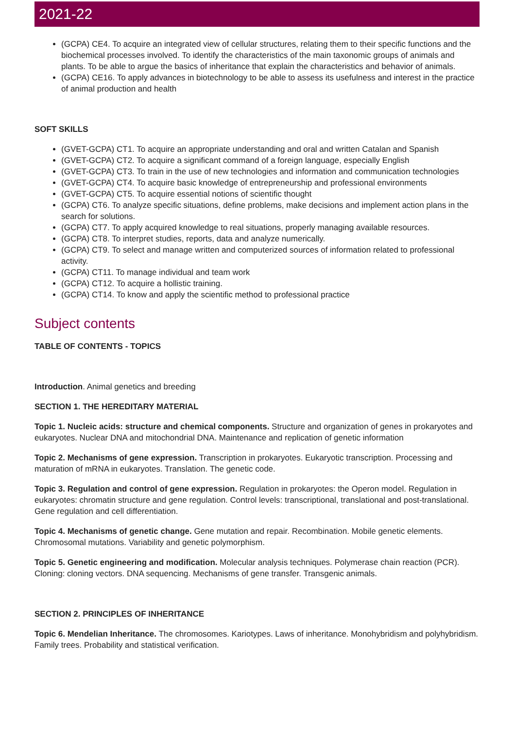2021-22
(GCPA) CE4. To acquire an integrated view of cellular structures, relating them to their specific functions and the biochemical processes involved. To identify the characteristics of the main taxonomic groups of animals and plants. To be able to argue the basics of inheritance that explain the characteristics and behavior of animals.
(GCPA) CE16. To apply advances in biotechnology to be able to assess its usefulness and interest in the practice of animal production and health
SOFT SKILLS
(GVET-GCPA) CT1. To acquire an appropriate understanding and oral and written Catalan and Spanish
(GVET-GCPA) CT2. To acquire a significant command of a foreign language, especially English
(GVET-GCPA) CT3. To train in the use of new technologies and information and communication technologies
(GVET-GCPA) CT4. To acquire basic knowledge of entrepreneurship and professional environments
(GVET-GCPA) CT5. To acquire essential notions of scientific thought
(GCPA) CT6. To analyze specific situations, define problems, make decisions and implement action plans in the search for solutions.
(GCPA) CT7. To apply acquired knowledge to real situations, properly managing available resources.
(GCPA) CT8. To interpret studies, reports, data and analyze numerically.
(GCPA) CT9. To select and manage written and computerized sources of information related to professional activity.
(GCPA) CT11. To manage individual and team work
(GCPA) CT12. To acquire a hollistic training.
(GCPA) CT14. To know and apply the scientific method to professional practice
Subject contents
TABLE OF CONTENTS - TOPICS
Introduction. Animal genetics and breeding
SECTION 1. THE HEREDITARY MATERIAL
Topic 1. Nucleic acids: structure and chemical components. Structure and organization of genes in prokaryotes and eukaryotes. Nuclear DNA and mitochondrial DNA. Maintenance and replication of genetic information
Topic 2. Mechanisms of gene expression. Transcription in prokaryotes. Eukaryotic transcription. Processing and maturation of mRNA in eukaryotes. Translation. The genetic code.
Topic 3. Regulation and control of gene expression. Regulation in prokaryotes: the Operon model. Regulation in eukaryotes: chromatin structure and gene regulation. Control levels: transcriptional, translational and post-translational. Gene regulation and cell differentiation.
Topic 4. Mechanisms of genetic change. Gene mutation and repair. Recombination. Mobile genetic elements. Chromosomal mutations. Variability and genetic polymorphism.
Topic 5. Genetic engineering and modification. Molecular analysis techniques. Polymerase chain reaction (PCR). Cloning: cloning vectors. DNA sequencing. Mechanisms of gene transfer. Transgenic animals.
SECTION 2. PRINCIPLES OF INHERITANCE
Topic 6. Mendelian Inheritance. The chromosomes. Kariotypes. Laws of inheritance. Monohybridism and polyhybridism. Family trees. Probability and statistical verification.